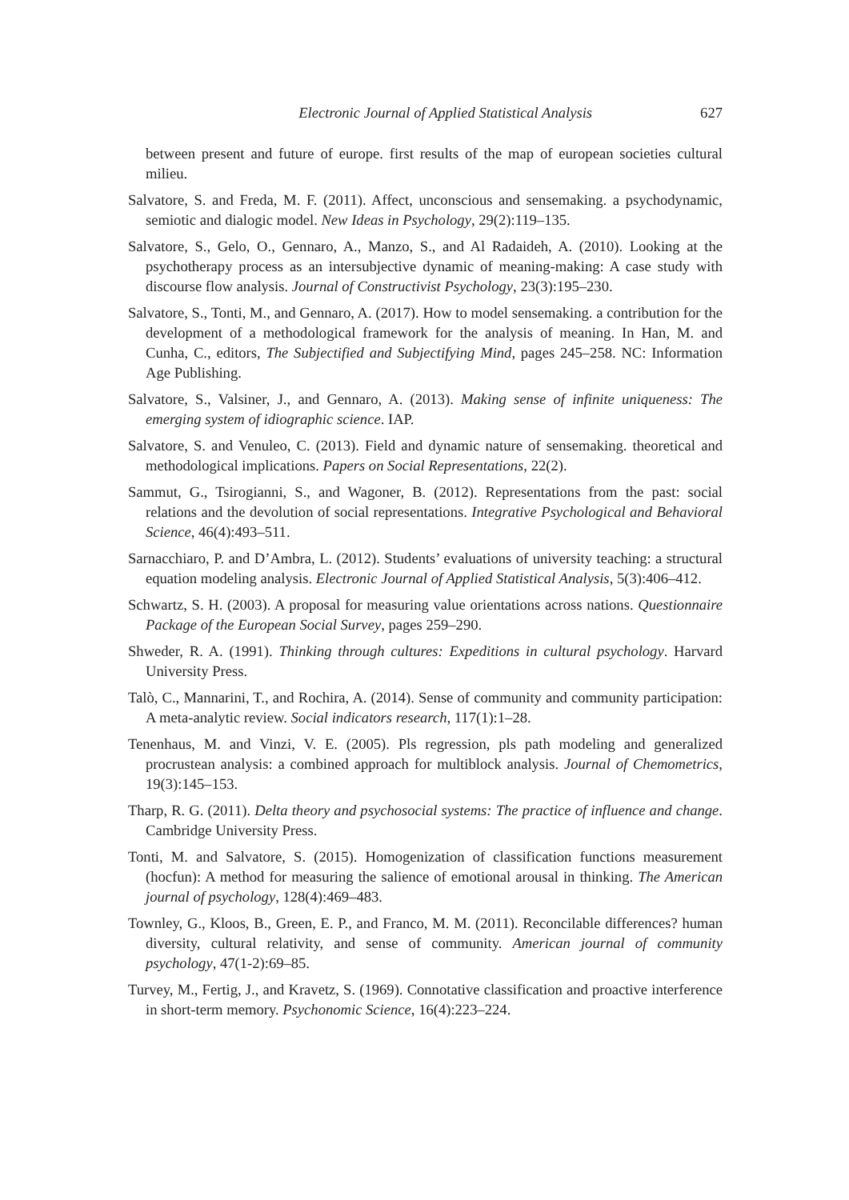Electronic Journal of Applied Statistical Analysis 627
between present and future of europe. first results of the map of european societies cultural milieu.
Salvatore, S. and Freda, M. F. (2011). Affect, unconscious and sensemaking. a psychodynamic, semiotic and dialogic model. New Ideas in Psychology, 29(2):119–135.
Salvatore, S., Gelo, O., Gennaro, A., Manzo, S., and Al Radaideh, A. (2010). Looking at the psychotherapy process as an intersubjective dynamic of meaning-making: A case study with discourse flow analysis. Journal of Constructivist Psychology, 23(3):195–230.
Salvatore, S., Tonti, M., and Gennaro, A. (2017). How to model sensemaking. a contribution for the development of a methodological framework for the analysis of meaning. In Han, M. and Cunha, C., editors, The Subjectified and Subjectifying Mind, pages 245–258. NC: Information Age Publishing.
Salvatore, S., Valsiner, J., and Gennaro, A. (2013). Making sense of infinite uniqueness: The emerging system of idiographic science. IAP.
Salvatore, S. and Venuleo, C. (2013). Field and dynamic nature of sensemaking. theoretical and methodological implications. Papers on Social Representations, 22(2).
Sammut, G., Tsirogianni, S., and Wagoner, B. (2012). Representations from the past: social relations and the devolution of social representations. Integrative Psychological and Behavioral Science, 46(4):493–511.
Sarnacchiaro, P. and D’Ambra, L. (2012). Students’ evaluations of university teaching: a structural equation modeling analysis. Electronic Journal of Applied Statistical Analysis, 5(3):406–412.
Schwartz, S. H. (2003). A proposal for measuring value orientations across nations. Questionnaire Package of the European Social Survey, pages 259–290.
Shweder, R. A. (1991). Thinking through cultures: Expeditions in cultural psychology. Harvard University Press.
Talò, C., Mannarini, T., and Rochira, A. (2014). Sense of community and community participation: A meta-analytic review. Social indicators research, 117(1):1–28.
Tenenhaus, M. and Vinzi, V. E. (2005). Pls regression, pls path modeling and generalized procrustean analysis: a combined approach for multiblock analysis. Journal of Chemometrics, 19(3):145–153.
Tharp, R. G. (2011). Delta theory and psychosocial systems: The practice of influence and change. Cambridge University Press.
Tonti, M. and Salvatore, S. (2015). Homogenization of classification functions measurement (hocfun): A method for measuring the salience of emotional arousal in thinking. The American journal of psychology, 128(4):469–483.
Townley, G., Kloos, B., Green, E. P., and Franco, M. M. (2011). Reconcilable differences? human diversity, cultural relativity, and sense of community. American journal of community psychology, 47(1-2):69–85.
Turvey, M., Fertig, J., and Kravetz, S. (1969). Connotative classification and proactive interference in short-term memory. Psychonomic Science, 16(4):223–224.